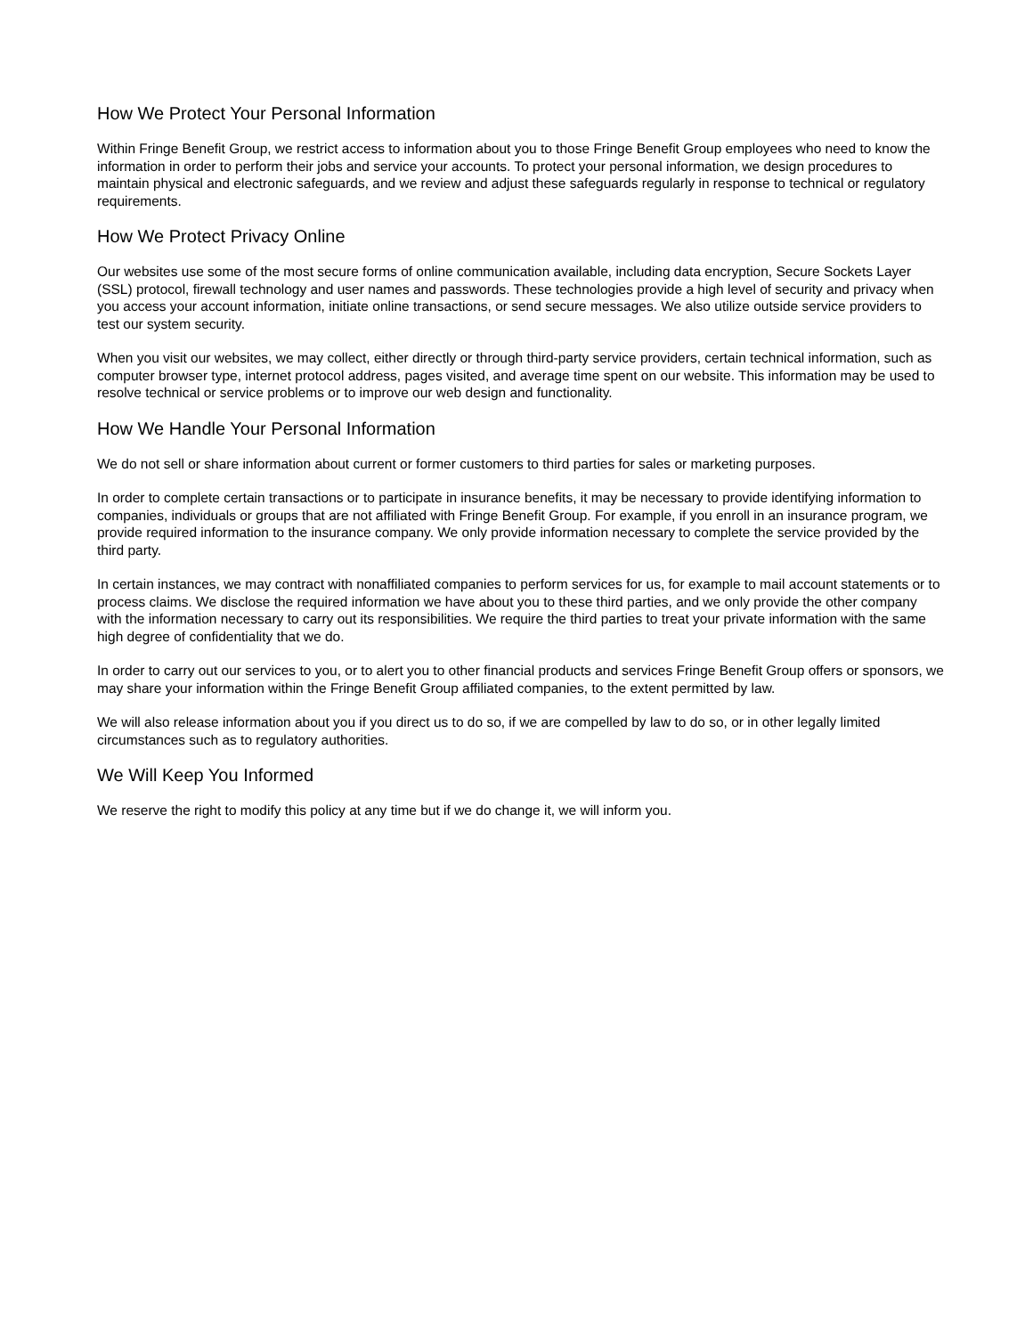How We Protect Your Personal Information
Within Fringe Benefit Group, we restrict access to information about you to those Fringe Benefit Group employees who need to know the information in order to perform their jobs and service your accounts. To protect your personal information, we design procedures to maintain physical and electronic safeguards, and we review and adjust these safeguards regularly in response to technical or regulatory requirements.
How We Protect Privacy Online
Our websites use some of the most secure forms of online communication available, including data encryption, Secure Sockets Layer (SSL) protocol, firewall technology and user names and passwords. These technologies provide a high level of security and privacy when you access your account information, initiate online transactions, or send secure messages. We also utilize outside service providers to test our system security.
When you visit our websites, we may collect, either directly or through third-party service providers, certain technical information, such as computer browser type, internet protocol address, pages visited, and average time spent on our website. This information may be used to resolve technical or service problems or to improve our web design and functionality.
How We Handle Your Personal Information
We do not sell or share information about current or former customers to third parties for sales or marketing purposes.
In order to complete certain transactions or to participate in insurance benefits, it may be necessary to provide identifying information to companies, individuals or groups that are not affiliated with Fringe Benefit Group. For example, if you enroll in an insurance program, we provide required information to the insurance company. We only provide information necessary to complete the service provided by the third party.
In certain instances, we may contract with nonaffiliated companies to perform services for us, for example to mail account statements or to process claims. We disclose the required information we have about you to these third parties, and we only provide the other company with the information necessary to carry out its responsibilities. We require the third parties to treat your private information with the same high degree of confidentiality that we do.
In order to carry out our services to you, or to alert you to other financial products and services Fringe Benefit Group offers or sponsors, we may share your information within the Fringe Benefit Group affiliated companies, to the extent permitted by law.
We will also release information about you if you direct us to do so, if we are compelled by law to do so, or in other legally limited circumstances such as to regulatory authorities.
We Will Keep You Informed
We reserve the right to modify this policy at any time but if we do change it, we will inform you.